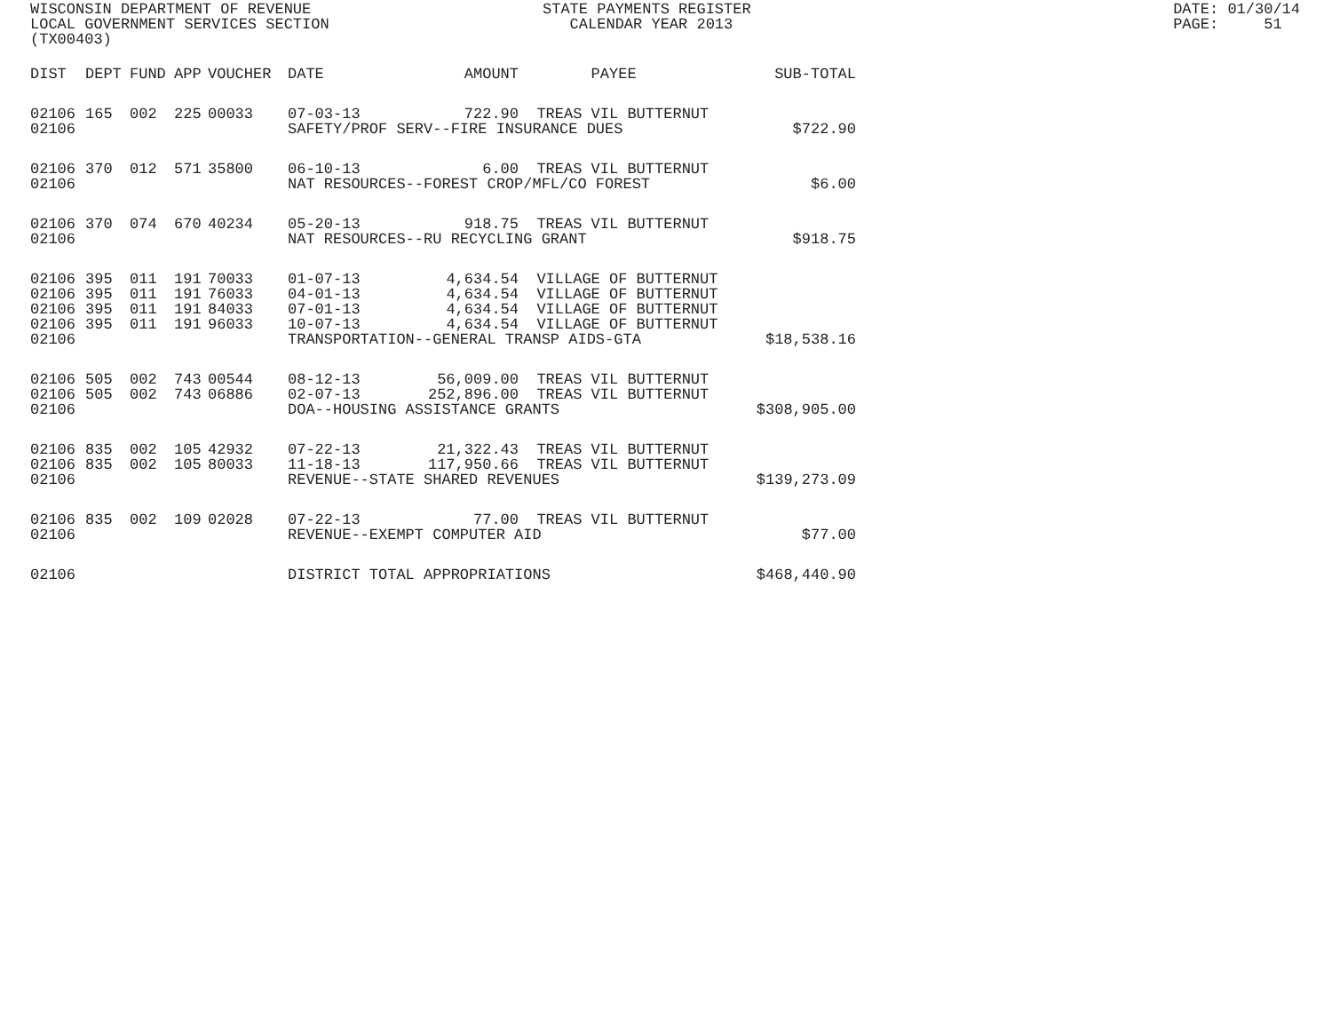WISCONSIN DEPARTMENT OF REVENUE LOCAL GOVERNMENT SERVICES SECTION (TX00403)
STATE PAYMENTS REGISTER CALENDAR YEAR 2013
DATE: 01/30/14 PAGE: 51
| DIST | DEPT | FUND | APP | VOUCHER | DATE | AMOUNT | PAYEE | SUB-TOTAL |
| --- | --- | --- | --- | --- | --- | --- | --- | --- |
| 02106 | 165 | 002 | 225 | 00033 | 07-03-13 | 722.90 | TREAS VIL BUTTERNUT | |
| 02106 | | | | | SAFETY/PROF SERV--FIRE INSURANCE DUES | | | $722.90 |
| 02106 | 370 | 012 | 571 | 35800 | 06-10-13 | 6.00 | TREAS VIL BUTTERNUT | |
| 02106 | | | | | NAT RESOURCES--FOREST CROP/MFL/CO FOREST | | | $6.00 |
| 02106 | 370 | 074 | 670 | 40234 | 05-20-13 | 918.75 | TREAS VIL BUTTERNUT | |
| 02106 | | | | | NAT RESOURCES--RU RECYCLING GRANT | | | $918.75 |
| 02106 | 395 | 011 | 191 | 70033 | 01-07-13 | 4,634.54 | VILLAGE OF BUTTERNUT | |
| 02106 | 395 | 011 | 191 | 76033 | 04-01-13 | 4,634.54 | VILLAGE OF BUTTERNUT | |
| 02106 | 395 | 011 | 191 | 84033 | 07-01-13 | 4,634.54 | VILLAGE OF BUTTERNUT | |
| 02106 | 395 | 011 | 191 | 96033 | 10-07-13 | 4,634.54 | VILLAGE OF BUTTERNUT | |
| 02106 | | | | | TRANSPORTATION--GENERAL TRANSP AIDS-GTA | | | $18,538.16 |
| 02106 | 505 | 002 | 743 | 00544 | 08-12-13 | 56,009.00 | TREAS VIL BUTTERNUT | |
| 02106 | 505 | 002 | 743 | 06886 | 02-07-13 | 252,896.00 | TREAS VIL BUTTERNUT | |
| 02106 | | | | | DOA--HOUSING ASSISTANCE GRANTS | | | $308,905.00 |
| 02106 | 835 | 002 | 105 | 42932 | 07-22-13 | 21,322.43 | TREAS VIL BUTTERNUT | |
| 02106 | 835 | 002 | 105 | 80033 | 11-18-13 | 117,950.66 | TREAS VIL BUTTERNUT | |
| 02106 | | | | | REVENUE--STATE SHARED REVENUES | | | $139,273.09 |
| 02106 | 835 | 002 | 109 | 02028 | 07-22-13 | 77.00 | TREAS VIL BUTTERNUT | |
| 02106 | | | | | REVENUE--EXEMPT COMPUTER AID | | | $77.00 |
| 02106 | | | | | DISTRICT TOTAL APPROPRIATIONS | | | $468,440.90 |